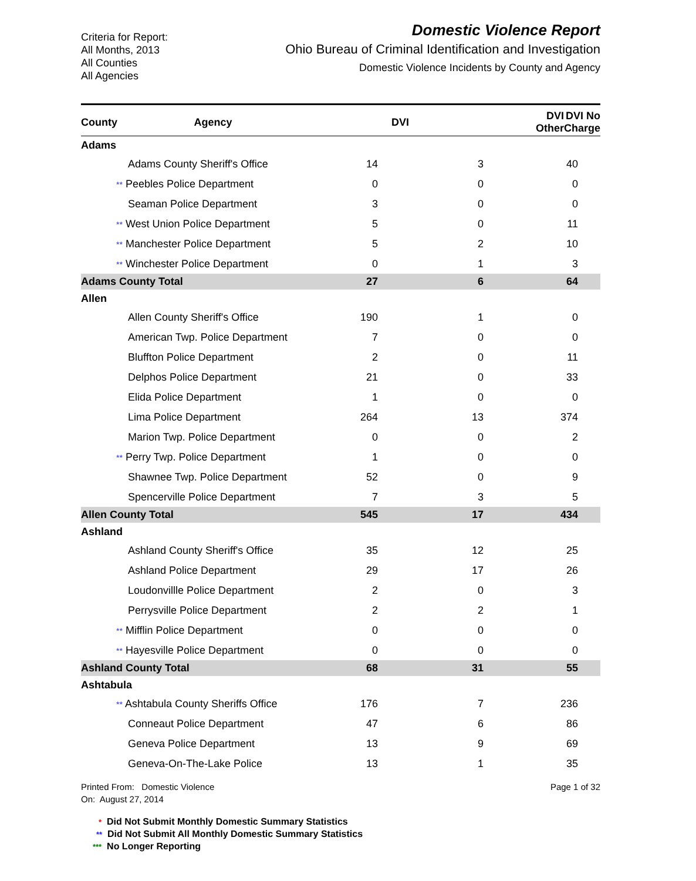Criteria for Report:
All Months, 2013
All Counties
All Agencies
Domestic Violence Report
Ohio Bureau of Criminal Identification and Investigation
Domestic Violence Incidents by County and Agency
| County | Agency | DVI | | DVI Other | DVI No Charge |
| --- | --- | --- | --- | --- | --- |
| Adams | | | |
| Adams County Sheriff's Office | 14 | 3 | 40 |
| ** Peebles Police Department | 0 | 0 | 0 |
| Seaman Police Department | 3 | 0 | 0 |
| ** West Union Police Department | 5 | 0 | 11 |
| ** Manchester Police Department | 5 | 2 | 10 |
| ** Winchester Police Department | 0 | 1 | 3 |
| Adams County Total | 27 | 6 | 64 |
| Allen | | | |
| Allen County Sheriff's Office | 190 | 1 | 0 |
| American Twp. Police Department | 7 | 0 | 0 |
| Bluffton Police Department | 2 | 0 | 11 |
| Delphos Police Department | 21 | 0 | 33 |
| Elida Police Department | 1 | 0 | 0 |
| Lima Police Department | 264 | 13 | 374 |
| Marion Twp. Police Department | 0 | 0 | 2 |
| ** Perry Twp. Police Department | 1 | 0 | 0 |
| Shawnee Twp. Police Department | 52 | 0 | 9 |
| Spencerville Police Department | 7 | 3 | 5 |
| Allen County Total | 545 | 17 | 434 |
| Ashland | | | |
| Ashland County Sheriff's Office | 35 | 12 | 25 |
| Ashland Police Department | 29 | 17 | 26 |
| Loudonvillle Police Department | 2 | 0 | 3 |
| Perrysville Police Department | 2 | 2 | 1 |
| ** Mifflin Police Department | 0 | 0 | 0 |
| ** Hayesville Police Department | 0 | 0 | 0 |
| Ashland County Total | 68 | 31 | 55 |
| Ashtabula | | | |
| ** Ashtabula County Sheriffs Office | 176 | 7 | 236 |
| Conneaut Police Department | 47 | 6 | 86 |
| Geneva Police Department | 13 | 9 | 69 |
| Geneva-On-The-Lake Police | 13 | 1 | 35 |
Printed From: Domestic Violence
On: August 27, 2014
Page 1 of 32
* Did Not Submit Monthly Domestic Summary Statistics
** Did Not Submit All Monthly Domestic Summary Statistics
*** No Longer Reporting